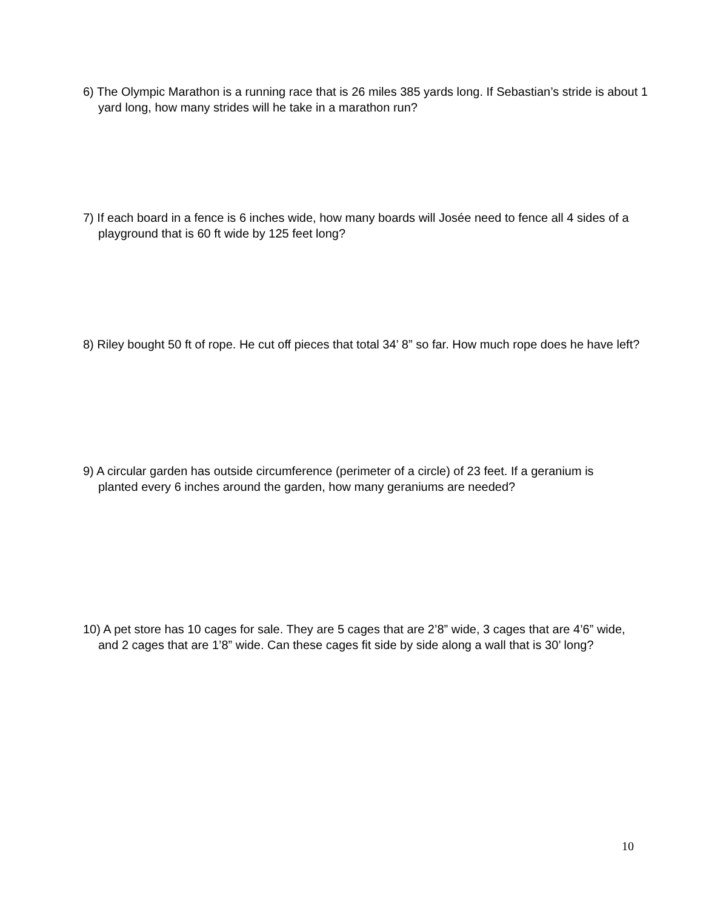6) The Olympic Marathon is a running race that is 26 miles 385 yards long. If Sebastian’s stride is about 1 yard long, how many strides will he take in a marathon run?
7) If each board in a fence is 6 inches wide, how many boards will Josée need to fence all 4 sides of a playground that is 60 ft wide by 125 feet long?
8) Riley bought 50 ft of rope. He cut off pieces that total 34’ 8” so far. How much rope does he have left?
9) A circular garden has outside circumference (perimeter of a circle) of 23 feet. If a geranium is planted every 6 inches around the garden, how many geraniums are needed?
10) A pet store has 10 cages for sale. They are 5 cages that are 2’8” wide, 3 cages that are 4’6” wide, and 2 cages that are 1’8” wide. Can these cages fit side by side along a wall that is 30’ long?
10